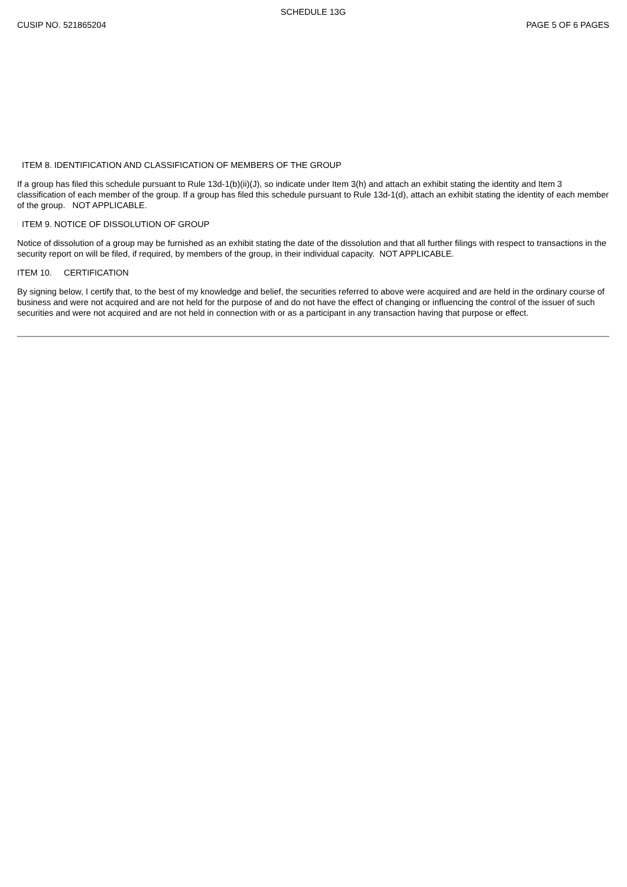SCHEDULE 13G
CUSIP NO. 521865204 PAGE 5 OF 6 PAGES
ITEM 8. IDENTIFICATION AND CLASSIFICATION OF MEMBERS OF THE GROUP
If a group has filed this schedule pursuant to Rule 13d-1(b)(ii)(J), so indicate under Item 3(h) and attach an exhibit stating the identity and Item 3 classification of each member of the group. If a group has filed this schedule pursuant to Rule 13d-1(d), attach an exhibit stating the identity of each member of the group. NOT APPLICABLE.
ITEM 9. NOTICE OF DISSOLUTION OF GROUP
Notice of dissolution of a group may be furnished as an exhibit stating the date of the dissolution and that all further filings with respect to transactions in the security report on will be filed, if required, by members of the group, in their individual capacity. NOT APPLICABLE.
ITEM 10. CERTIFICATION
By signing below, I certify that, to the best of my knowledge and belief, the securities referred to above were acquired and are held in the ordinary course of business and were not acquired and are not held for the purpose of and do not have the effect of changing or influencing the control of the issuer of such securities and were not acquired and are not held in connection with or as a participant in any transaction having that purpose or effect.